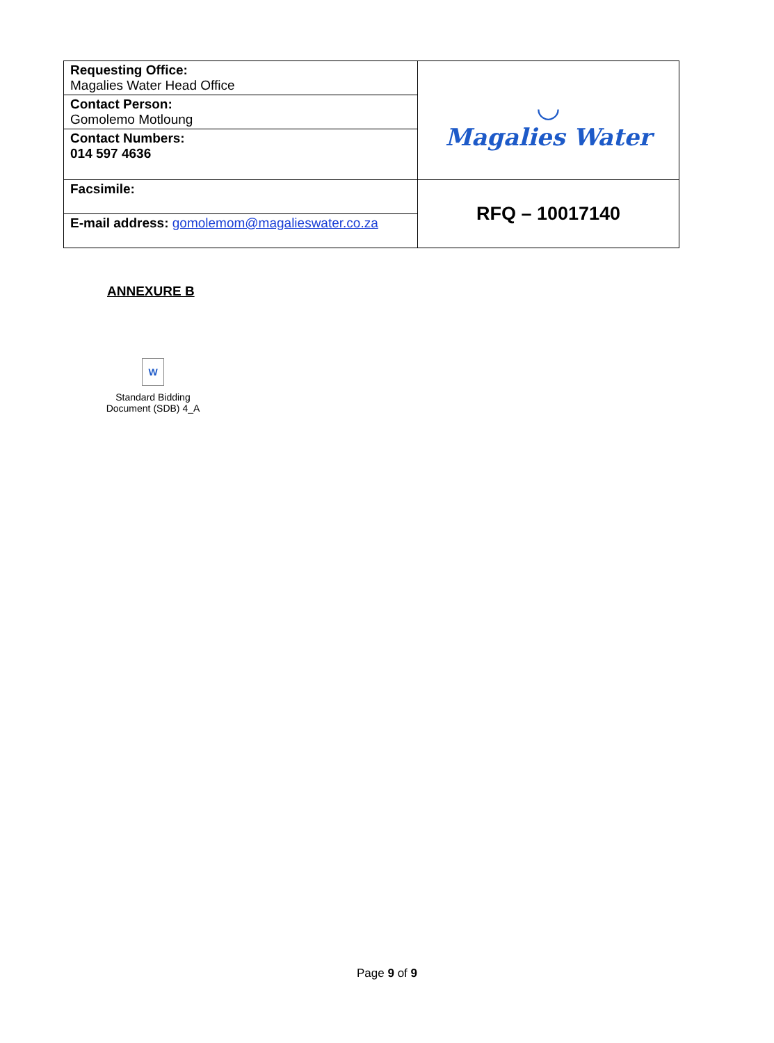| Requesting Office: Magalies Water Head Office | ◡ Magalies Water |
| Contact Person: Gomolemo Motloung | |
| Contact Numbers: 014 597 4636 | |
| Facsimile: | RFQ – 10017140 |
| E-mail address: gomolemom@magalieswater.co.za | |
ANNEXURE B
W
Standard Bidding
Document (SDB) 4_A
Page 9 of 9